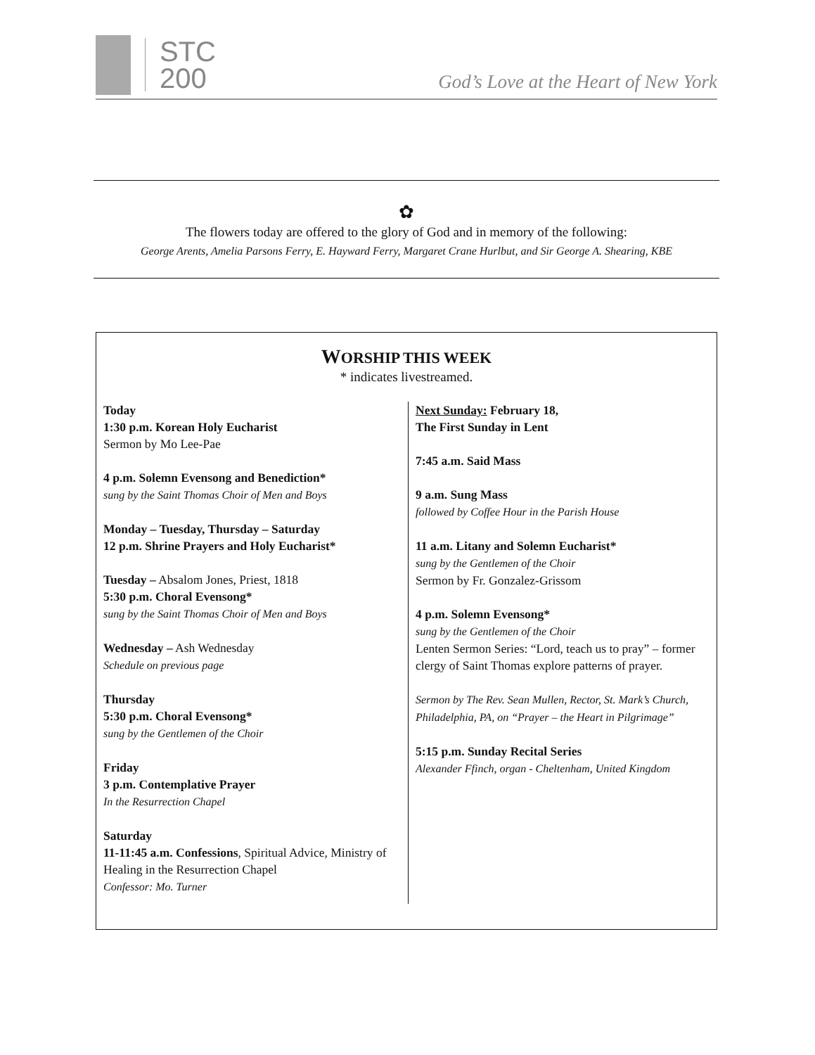STC
200
God’s Love at the Heart of New York
✿
The flowers today are offered to the glory of God and in memory of the following:
George Arents, Amelia Parsons Ferry, E. Hayward Ferry, Margaret Crane Hurlbut, and Sir George A. Shearing, KBE
WORSHIP THIS WEEK
* indicates livestreamed.
Today
1:30 p.m. Korean Holy Eucharist
Sermon by Mo Lee-Pae
4 p.m. Solemn Evensong and Benediction*
sung by the Saint Thomas Choir of Men and Boys
Monday – Tuesday, Thursday – Saturday
12 p.m. Shrine Prayers and Holy Eucharist*
Tuesday – Absalom Jones, Priest, 1818
5:30 p.m. Choral Evensong*
sung by the Saint Thomas Choir of Men and Boys
Wednesday – Ash Wednesday
Schedule on previous page
Thursday
5:30 p.m. Choral Evensong*
sung by the Gentlemen of the Choir
Friday
3 p.m. Contemplative Prayer
In the Resurrection Chapel
Saturday
11-11:45 a.m. Confessions, Spiritual Advice, Ministry of Healing in the Resurrection Chapel
Confessor: Mo. Turner
Next Sunday: February 18,
The First Sunday in Lent
7:45 a.m. Said Mass
9 a.m. Sung Mass
followed by Coffee Hour in the Parish House
11 a.m. Litany and Solemn Eucharist*
sung by the Gentlemen of the Choir
Sermon by Fr. Gonzalez-Grissom
4 p.m. Solemn Evensong*
sung by the Gentlemen of the Choir
Lenten Sermon Series: “Lord, teach us to pray” – former clergy of Saint Thomas explore patterns of prayer.
Sermon by The Rev. Sean Mullen, Rector, St. Mark’s Church, Philadelphia, PA, on “Prayer – the Heart in Pilgrimage”
5:15 p.m. Sunday Recital Series
Alexander Ffinch, organ - Cheltenham, United Kingdom